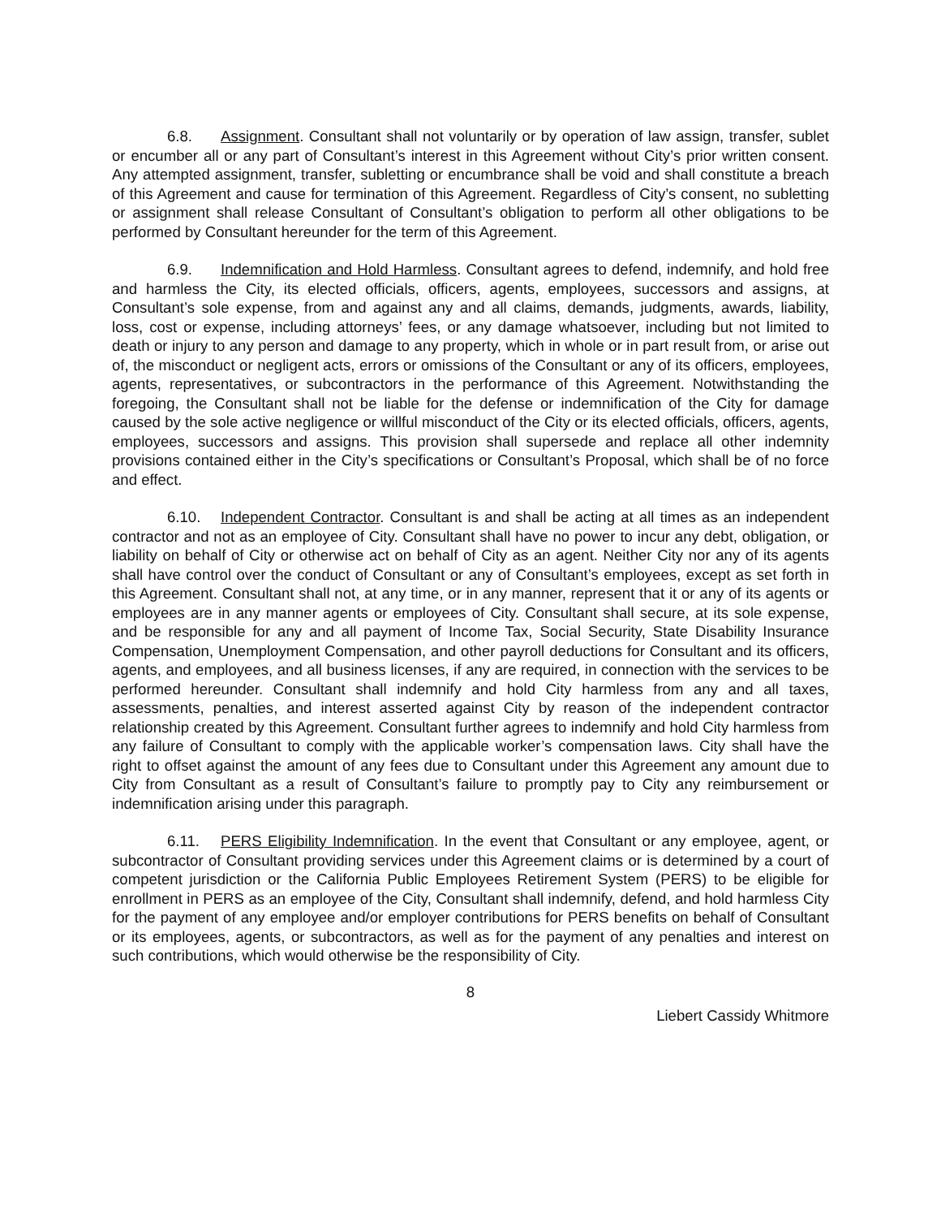6.8. Assignment. Consultant shall not voluntarily or by operation of law assign, transfer, sublet or encumber all or any part of Consultant’s interest in this Agreement without City’s prior written consent. Any attempted assignment, transfer, subletting or encumbrance shall be void and shall constitute a breach of this Agreement and cause for termination of this Agreement. Regardless of City’s consent, no subletting or assignment shall release Consultant of Consultant’s obligation to perform all other obligations to be performed by Consultant hereunder for the term of this Agreement.
6.9. Indemnification and Hold Harmless. Consultant agrees to defend, indemnify, and hold free and harmless the City, its elected officials, officers, agents, employees, successors and assigns, at Consultant’s sole expense, from and against any and all claims, demands, judgments, awards, liability, loss, cost or expense, including attorneys’ fees, or any damage whatsoever, including but not limited to death or injury to any person and damage to any property, which in whole or in part result from, or arise out of, the misconduct or negligent acts, errors or omissions of the Consultant or any of its officers, employees, agents, representatives, or subcontractors in the performance of this Agreement. Notwithstanding the foregoing, the Consultant shall not be liable for the defense or indemnification of the City for damage caused by the sole active negligence or willful misconduct of the City or its elected officials, officers, agents, employees, successors and assigns. This provision shall supersede and replace all other indemnity provisions contained either in the City’s specifications or Consultant’s Proposal, which shall be of no force and effect.
6.10. Independent Contractor. Consultant is and shall be acting at all times as an independent contractor and not as an employee of City. Consultant shall have no power to incur any debt, obligation, or liability on behalf of City or otherwise act on behalf of City as an agent. Neither City nor any of its agents shall have control over the conduct of Consultant or any of Consultant’s employees, except as set forth in this Agreement. Consultant shall not, at any time, or in any manner, represent that it or any of its agents or employees are in any manner agents or employees of City. Consultant shall secure, at its sole expense, and be responsible for any and all payment of Income Tax, Social Security, State Disability Insurance Compensation, Unemployment Compensation, and other payroll deductions for Consultant and its officers, agents, and employees, and all business licenses, if any are required, in connection with the services to be performed hereunder. Consultant shall indemnify and hold City harmless from any and all taxes, assessments, penalties, and interest asserted against City by reason of the independent contractor relationship created by this Agreement. Consultant further agrees to indemnify and hold City harmless from any failure of Consultant to comply with the applicable worker’s compensation laws. City shall have the right to offset against the amount of any fees due to Consultant under this Agreement any amount due to City from Consultant as a result of Consultant’s failure to promptly pay to City any reimbursement or indemnification arising under this paragraph.
6.11. PERS Eligibility Indemnification. In the event that Consultant or any employee, agent, or subcontractor of Consultant providing services under this Agreement claims or is determined by a court of competent jurisdiction or the California Public Employees Retirement System (PERS) to be eligible for enrollment in PERS as an employee of the City, Consultant shall indemnify, defend, and hold harmless City for the payment of any employee and/or employer contributions for PERS benefits on behalf of Consultant or its employees, agents, or subcontractors, as well as for the payment of any penalties and interest on such contributions, which would otherwise be the responsibility of City.
8
Liebert Cassidy Whitmore